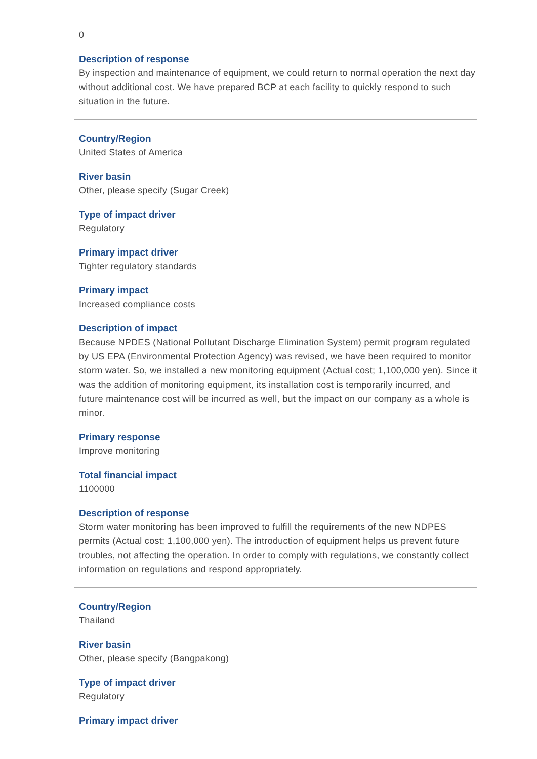0
Description of response
By inspection and maintenance of equipment, we could return to normal operation the next day without additional cost. We have prepared BCP at each facility to quickly respond to such situation in the future.
Country/Region
United States of America
River basin
Other, please specify (Sugar Creek)
Type of impact driver
Regulatory
Primary impact driver
Tighter regulatory standards
Primary impact
Increased compliance costs
Description of impact
Because NPDES (National Pollutant Discharge Elimination System) permit program regulated by US EPA (Environmental Protection Agency) was revised, we have been required to monitor storm water. So, we installed a new monitoring equipment (Actual cost; 1,100,000 yen). Since it was the addition of monitoring equipment, its installation cost is temporarily incurred, and future maintenance cost will be incurred as well, but the impact on our company as a whole is minor.
Primary response
Improve monitoring
Total financial impact
1100000
Description of response
Storm water monitoring has been improved to fulfill the requirements of the new NDPES permits (Actual cost; 1,100,000 yen). The introduction of equipment helps us prevent future troubles, not affecting the operation. In order to comply with regulations, we constantly collect information on regulations and respond appropriately.
Country/Region
Thailand
River basin
Other, please specify (Bangpakong)
Type of impact driver
Regulatory
Primary impact driver